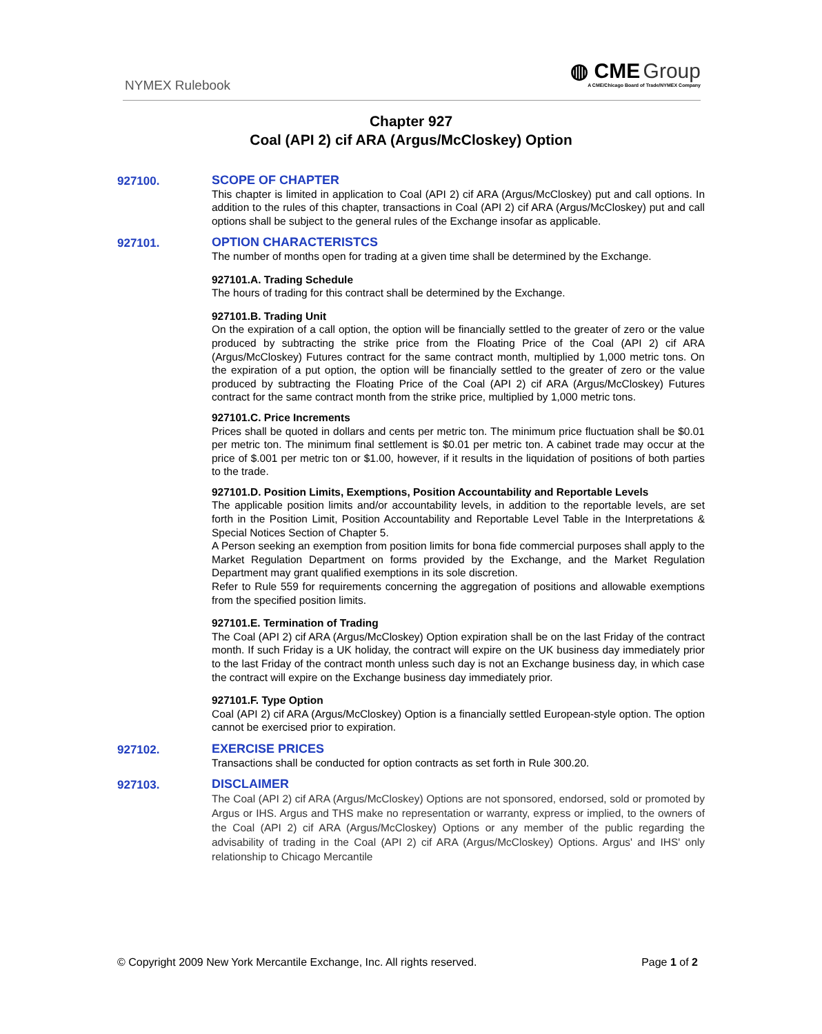NYMEX Rulebook
◍ CME Group
A CME/Chicago Board of Trade/NYMEX Company
Chapter 927
Coal (API 2) cif ARA (Argus/McCloskey) Option
927100. SCOPE OF CHAPTER
This chapter is limited in application to Coal (API 2) cif ARA (Argus/McCloskey) put and call options. In addition to the rules of this chapter, transactions in Coal (API 2) cif ARA (Argus/McCloskey) put and call options shall be subject to the general rules of the Exchange insofar as applicable.
927101. OPTION CHARACTERISTCS
The number of months open for trading at a given time shall be determined by the Exchange.
927101.A. Trading Schedule
The hours of trading for this contract shall be determined by the Exchange.
927101.B. Trading Unit
On the expiration of a call option, the option will be financially settled to the greater of zero or the value produced by subtracting the strike price from the Floating Price of the Coal (API 2) cif ARA (Argus/McCloskey) Futures contract for the same contract month, multiplied by 1,000 metric tons. On the expiration of a put option, the option will be financially settled to the greater of zero or the value produced by subtracting the Floating Price of the Coal (API 2) cif ARA (Argus/McCloskey) Futures contract for the same contract month from the strike price, multiplied by 1,000 metric tons.
927101.C. Price Increments
Prices shall be quoted in dollars and cents per metric ton. The minimum price fluctuation shall be $0.01 per metric ton. The minimum final settlement is $0.01 per metric ton. A cabinet trade may occur at the price of $.001 per metric ton or $1.00, however, if it results in the liquidation of positions of both parties to the trade.
927101.D. Position Limits, Exemptions, Position Accountability and Reportable Levels
The applicable position limits and/or accountability levels, in addition to the reportable levels, are set forth in the Position Limit, Position Accountability and Reportable Level Table in the Interpretations & Special Notices Section of Chapter 5.
A Person seeking an exemption from position limits for bona fide commercial purposes shall apply to the Market Regulation Department on forms provided by the Exchange, and the Market Regulation Department may grant qualified exemptions in its sole discretion.
Refer to Rule 559 for requirements concerning the aggregation of positions and allowable exemptions from the specified position limits.
927101.E. Termination of Trading
The Coal (API 2) cif ARA (Argus/McCloskey) Option expiration shall be on the last Friday of the contract month. If such Friday is a UK holiday, the contract will expire on the UK business day immediately prior to the last Friday of the contract month unless such day is not an Exchange business day, in which case the contract will expire on the Exchange business day immediately prior.
927101.F. Type Option
Coal (API 2) cif ARA (Argus/McCloskey) Option is a financially settled European-style option. The option cannot be exercised prior to expiration.
927102. EXERCISE PRICES
Transactions shall be conducted for option contracts as set forth in Rule 300.20.
927103. DISCLAIMER
The Coal (API 2) cif ARA (Argus/McCloskey) Options are not sponsored, endorsed, sold or promoted by Argus or IHS. Argus and THS make no representation or warranty, express or implied, to the owners of the Coal (API 2) cif ARA (Argus/McCloskey) Options or any member of the public regarding the advisability of trading in the Coal (API 2) cif ARA (Argus/McCloskey) Options. Argus' and IHS' only relationship to Chicago Mercantile
© Copyright 2009 New York Mercantile Exchange, Inc. All rights reserved. Page 1 of 2